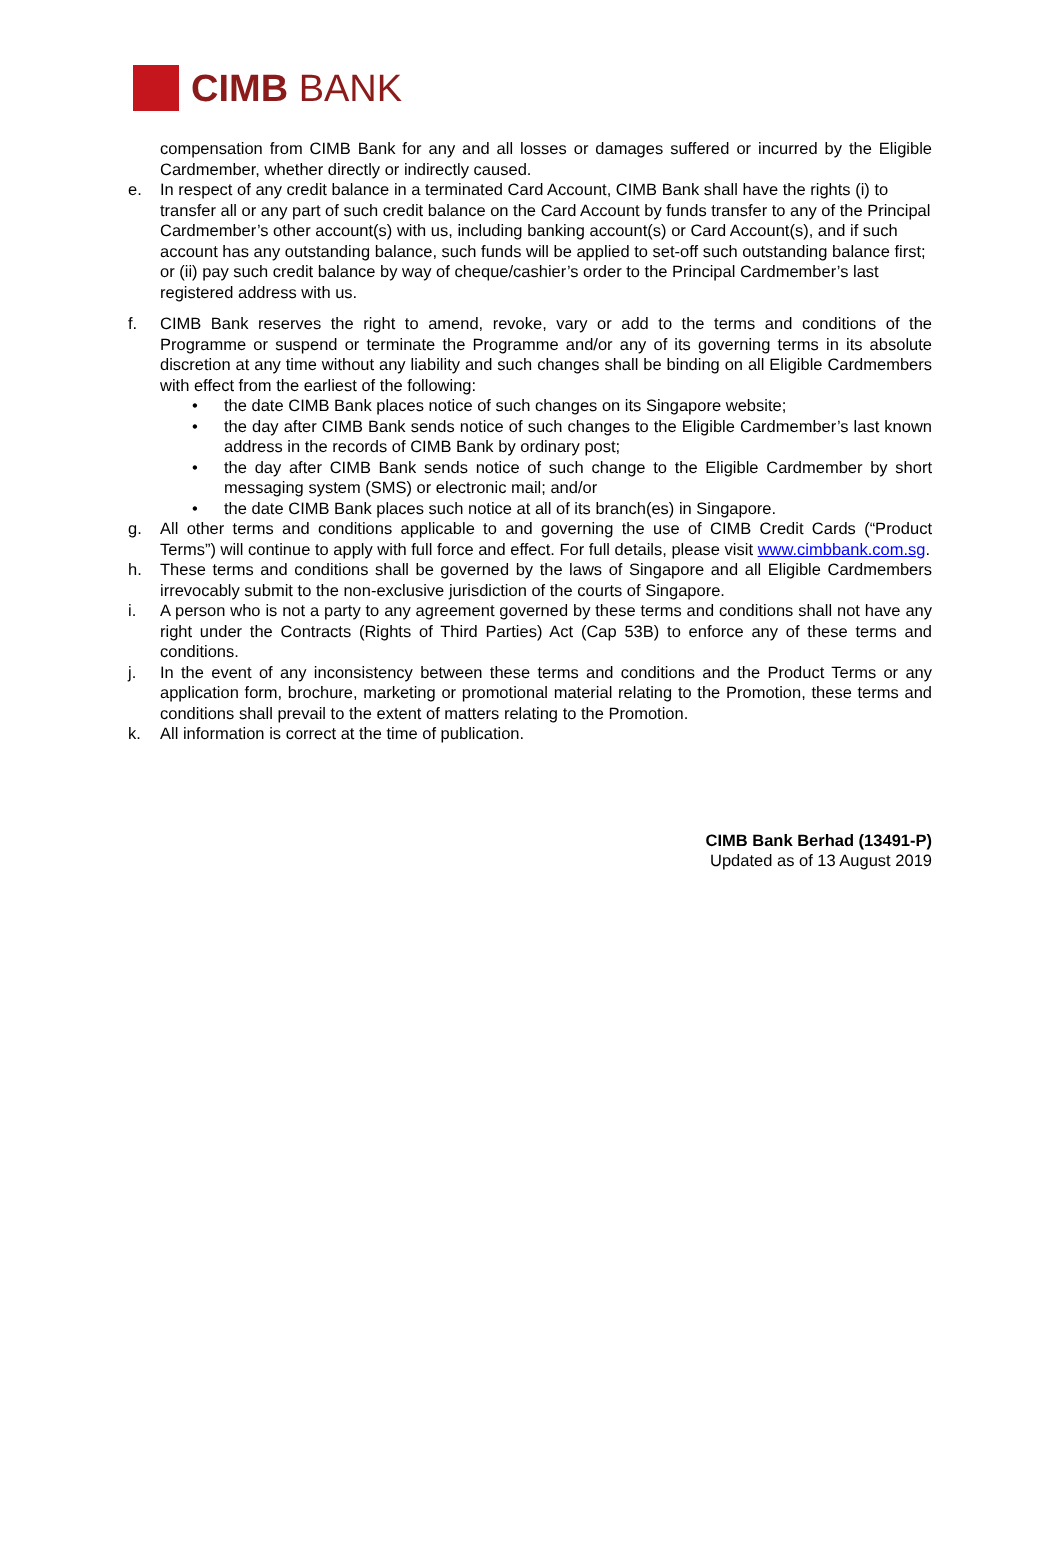CIMB BANK
compensation from CIMB Bank for any and all losses or damages suffered or incurred by the Eligible Cardmember, whether directly or indirectly caused.
e. In respect of any credit balance in a terminated Card Account, CIMB Bank shall have the rights (i) to transfer all or any part of such credit balance on the Card Account by funds transfer to any of the Principal Cardmember’s other account(s) with us, including banking account(s) or Card Account(s), and if such account has any outstanding balance, such funds will be applied to set-off such outstanding balance first; or (ii) pay such credit balance by way of cheque/cashier’s order to the Principal Cardmember’s last registered address with us.
f. CIMB Bank reserves the right to amend, revoke, vary or add to the terms and conditions of the Programme or suspend or terminate the Programme and/or any of its governing terms in its absolute discretion at any time without any liability and such changes shall be binding on all Eligible Cardmembers with effect from the earliest of the following:
• the date CIMB Bank places notice of such changes on its Singapore website;
• the day after CIMB Bank sends notice of such changes to the Eligible Cardmember’s last known address in the records of CIMB Bank by ordinary post;
• the day after CIMB Bank sends notice of such change to the Eligible Cardmember by short messaging system (SMS) or electronic mail; and/or
• the date CIMB Bank places such notice at all of its branch(es) in Singapore.
g. All other terms and conditions applicable to and governing the use of CIMB Credit Cards (“Product Terms”) will continue to apply with full force and effect. For full details, please visit www.cimbbank.com.sg.
h. These terms and conditions shall be governed by the laws of Singapore and all Eligible Cardmembers irrevocably submit to the non-exclusive jurisdiction of the courts of Singapore.
i. A person who is not a party to any agreement governed by these terms and conditions shall not have any right under the Contracts (Rights of Third Parties) Act (Cap 53B) to enforce any of these terms and conditions.
j. In the event of any inconsistency between these terms and conditions and the Product Terms or any application form, brochure, marketing or promotional material relating to the Promotion, these terms and conditions shall prevail to the extent of matters relating to the Promotion.
k. All information is correct at the time of publication.
CIMB Bank Berhad (13491-P)
Updated as of 13 August 2019